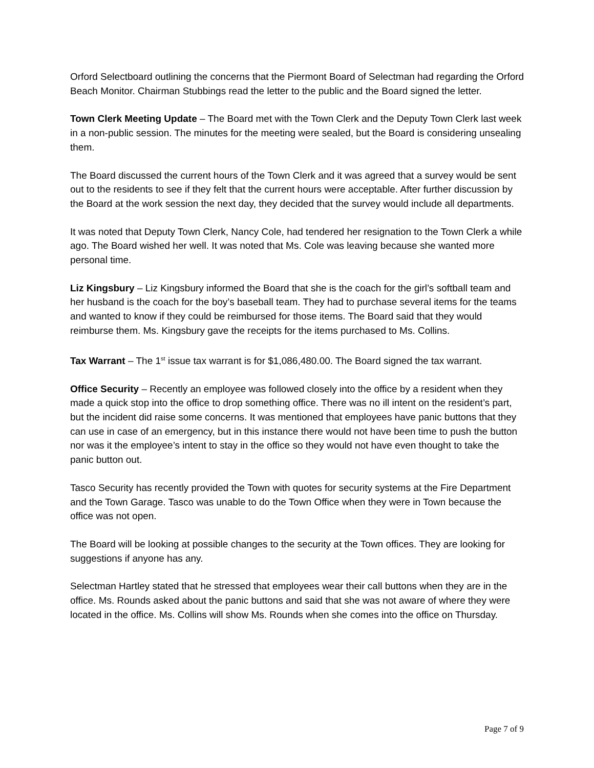Orford Selectboard outlining the concerns that the Piermont Board of Selectman had regarding the Orford Beach Monitor. Chairman Stubbings read the letter to the public and the Board signed the letter.
Town Clerk Meeting Update – The Board met with the Town Clerk and the Deputy Town Clerk last week in a non-public session. The minutes for the meeting were sealed, but the Board is considering unsealing them.
The Board discussed the current hours of the Town Clerk and it was agreed that a survey would be sent out to the residents to see if they felt that the current hours were acceptable. After further discussion by the Board at the work session the next day, they decided that the survey would include all departments.
It was noted that Deputy Town Clerk, Nancy Cole, had tendered her resignation to the Town Clerk a while ago. The Board wished her well. It was noted that Ms. Cole was leaving because she wanted more personal time.
Liz Kingsbury – Liz Kingsbury informed the Board that she is the coach for the girl’s softball team and her husband is the coach for the boy’s baseball team. They had to purchase several items for the teams and wanted to know if they could be reimbursed for those items. The Board said that they would reimburse them. Ms. Kingsbury gave the receipts for the items purchased to Ms. Collins.
Tax Warrant – The 1<sup>st</sup> issue tax warrant is for $1,086,480.00. The Board signed the tax warrant.
Office Security – Recently an employee was followed closely into the office by a resident when they made a quick stop into the office to drop something office. There was no ill intent on the resident’s part, but the incident did raise some concerns. It was mentioned that employees have panic buttons that they can use in case of an emergency, but in this instance there would not have been time to push the button nor was it the employee’s intent to stay in the office so they would not have even thought to take the panic button out.
Tasco Security has recently provided the Town with quotes for security systems at the Fire Department and the Town Garage. Tasco was unable to do the Town Office when they were in Town because the office was not open.
The Board will be looking at possible changes to the security at the Town offices. They are looking for suggestions if anyone has any.
Selectman Hartley stated that he stressed that employees wear their call buttons when they are in the office. Ms. Rounds asked about the panic buttons and said that she was not aware of where they were located in the office. Ms. Collins will show Ms. Rounds when she comes into the office on Thursday.
Page 7 of 9